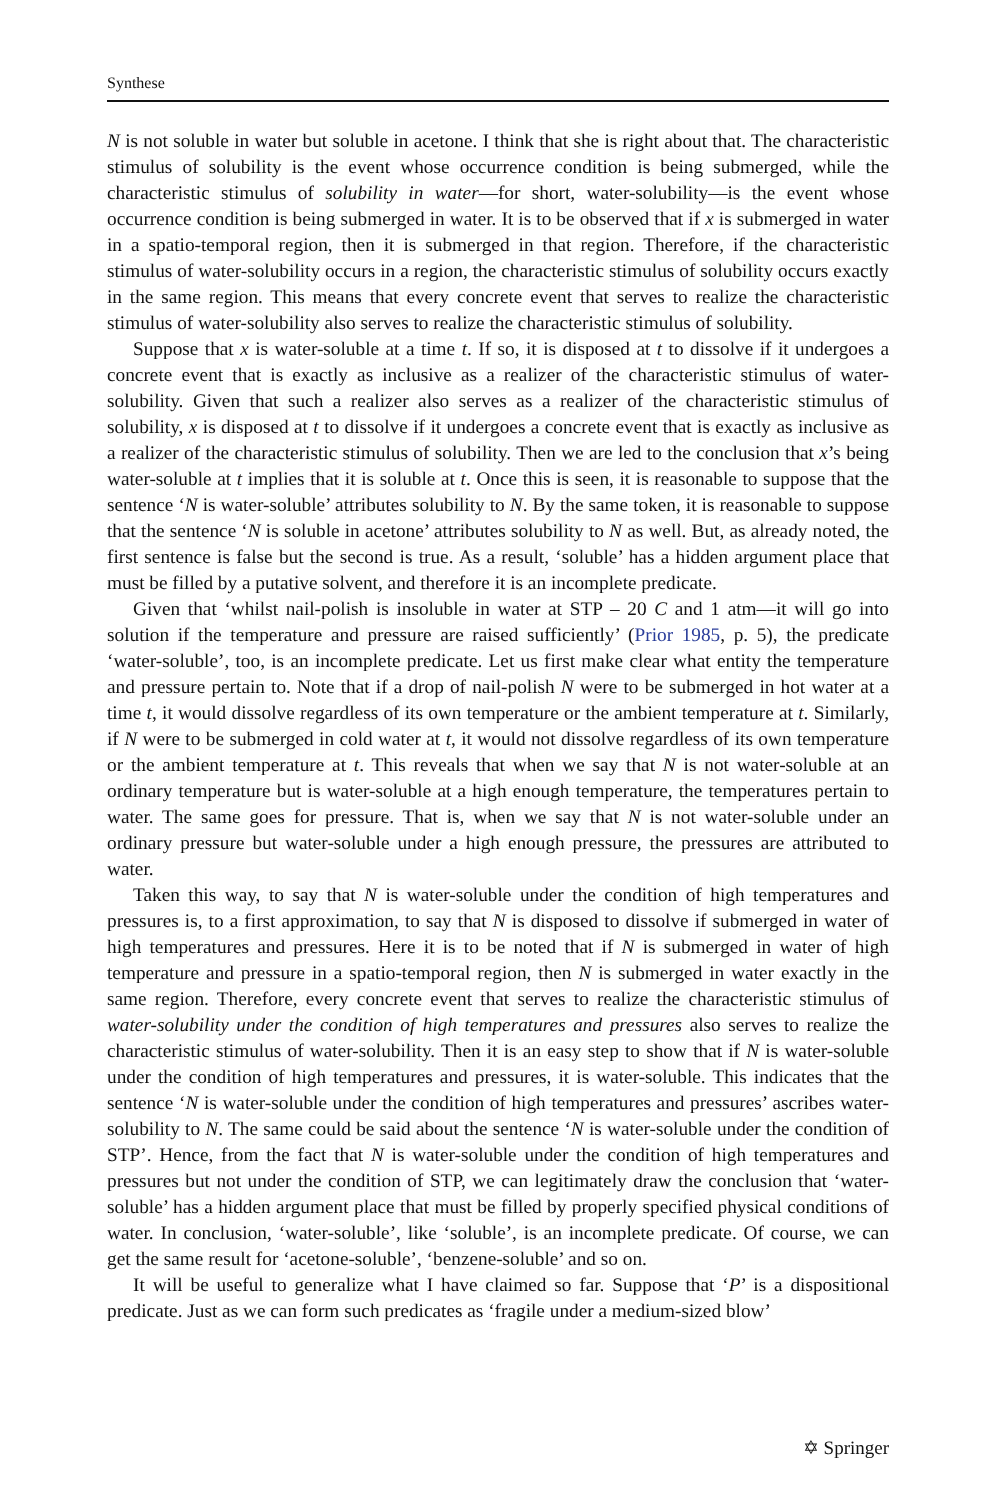Synthese
N is not soluble in water but soluble in acetone. I think that she is right about that. The characteristic stimulus of solubility is the event whose occurrence condition is being submerged, while the characteristic stimulus of solubility in water—for short, water-solubility—is the event whose occurrence condition is being submerged in water. It is to be observed that if x is submerged in water in a spatio-temporal region, then it is submerged in that region. Therefore, if the characteristic stimulus of water-solubility occurs in a region, the characteristic stimulus of solubility occurs exactly in the same region. This means that every concrete event that serves to realize the characteristic stimulus of water-solubility also serves to realize the characteristic stimulus of solubility.
Suppose that x is water-soluble at a time t. If so, it is disposed at t to dissolve if it undergoes a concrete event that is exactly as inclusive as a realizer of the characteristic stimulus of water-solubility. Given that such a realizer also serves as a realizer of the characteristic stimulus of solubility, x is disposed at t to dissolve if it undergoes a concrete event that is exactly as inclusive as a realizer of the characteristic stimulus of solubility. Then we are led to the conclusion that x’s being water-soluble at t implies that it is soluble at t. Once this is seen, it is reasonable to suppose that the sentence ‘N is water-soluble’ attributes solubility to N. By the same token, it is reasonable to suppose that the sentence ‘N is soluble in acetone’ attributes solubility to N as well. But, as already noted, the first sentence is false but the second is true. As a result, ‘soluble’ has a hidden argument place that must be filled by a putative solvent, and therefore it is an incomplete predicate.
Given that ‘whilst nail-polish is insoluble in water at STP – 20 C and 1 atm—it will go into solution if the temperature and pressure are raised sufficiently’ (Prior 1985, p. 5), the predicate ‘water-soluble’, too, is an incomplete predicate. Let us first make clear what entity the temperature and pressure pertain to. Note that if a drop of nail-polish N were to be submerged in hot water at a time t, it would dissolve regardless of its own temperature or the ambient temperature at t. Similarly, if N were to be submerged in cold water at t, it would not dissolve regardless of its own temperature or the ambient temperature at t. This reveals that when we say that N is not water-soluble at an ordinary temperature but is water-soluble at a high enough temperature, the temperatures pertain to water. The same goes for pressure. That is, when we say that N is not water-soluble under an ordinary pressure but water-soluble under a high enough pressure, the pressures are attributed to water.
Taken this way, to say that N is water-soluble under the condition of high temperatures and pressures is, to a first approximation, to say that N is disposed to dissolve if submerged in water of high temperatures and pressures. Here it is to be noted that if N is submerged in water of high temperature and pressure in a spatio-temporal region, then N is submerged in water exactly in the same region. Therefore, every concrete event that serves to realize the characteristic stimulus of water-solubility under the condition of high temperatures and pressures also serves to realize the characteristic stimulus of water-solubility. Then it is an easy step to show that if N is water-soluble under the condition of high temperatures and pressures, it is water-soluble. This indicates that the sentence ‘N is water-soluble under the condition of high temperatures and pressures’ ascribes water-solubility to N. The same could be said about the sentence ‘N is water-soluble under the condition of STP’. Hence, from the fact that N is water-soluble under the condition of high temperatures and pressures but not under the condition of STP, we can legitimately draw the conclusion that ‘water-soluble’ has a hidden argument place that must be filled by properly specified physical conditions of water. In conclusion, ‘water-soluble’, like ‘soluble’, is an incomplete predicate. Of course, we can get the same result for ‘acetone-soluble’, ‘benzene-soluble’ and so on.
It will be useful to generalize what I have claimed so far. Suppose that ‘P’ is a dispositional predicate. Just as we can form such predicates as ‘fragile under a medium-sized blow’
✡ Springer